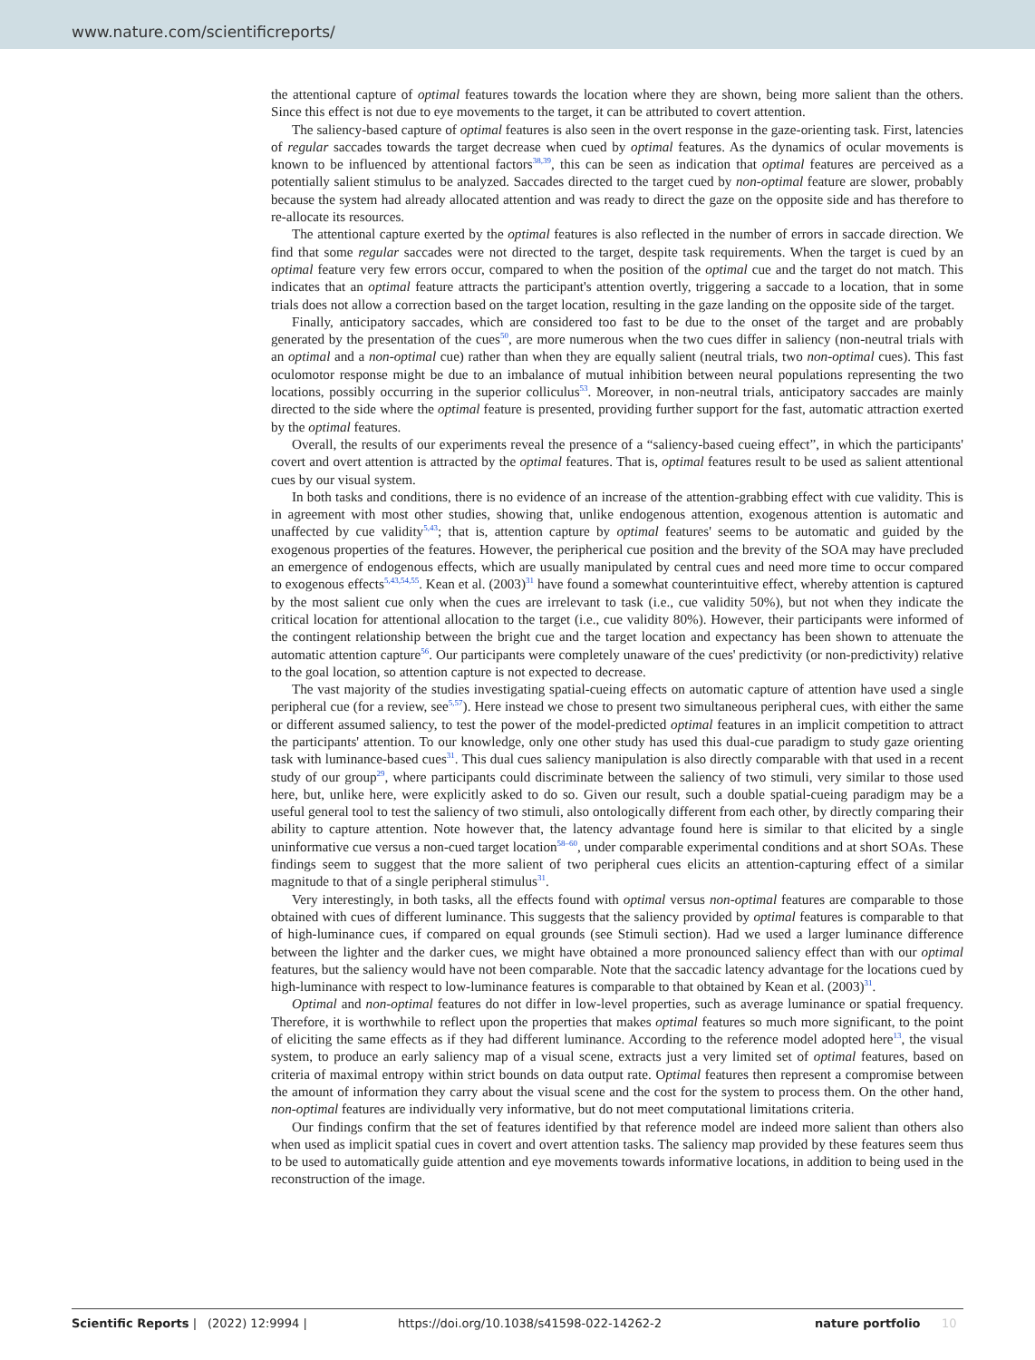www.nature.com/scientificreports/
the attentional capture of optimal features towards the location where they are shown, being more salient than the others. Since this effect is not due to eye movements to the target, it can be attributed to covert attention.
The saliency-based capture of optimal features is also seen in the overt response in the gaze-orienting task. First, latencies of regular saccades towards the target decrease when cued by optimal features. As the dynamics of ocular movements is known to be influenced by attentional factors<sup>38,39</sup>, this can be seen as indication that optimal features are perceived as a potentially salient stimulus to be analyzed. Saccades directed to the target cued by non-optimal feature are slower, probably because the system had already allocated attention and was ready to direct the gaze on the opposite side and has therefore to re-allocate its resources.
The attentional capture exerted by the optimal features is also reflected in the number of errors in saccade direction. We find that some regular saccades were not directed to the target, despite task requirements. When the target is cued by an optimal feature very few errors occur, compared to when the position of the optimal cue and the target do not match. This indicates that an optimal feature attracts the participant's attention overtly, triggering a saccade to a location, that in some trials does not allow a correction based on the target location, resulting in the gaze landing on the opposite side of the target.
Finally, anticipatory saccades, which are considered too fast to be due to the onset of the target and are probably generated by the presentation of the cues<sup>50</sup>, are more numerous when the two cues differ in saliency (non-neutral trials with an optimal and a non-optimal cue) rather than when they are equally salient (neutral trials, two non-optimal cues). This fast oculomotor response might be due to an imbalance of mutual inhibition between neural populations representing the two locations, possibly occurring in the superior colliculus<sup>53</sup>. Moreover, in non-neutral trials, anticipatory saccades are mainly directed to the side where the optimal feature is presented, providing further support for the fast, automatic attraction exerted by the optimal features.
Overall, the results of our experiments reveal the presence of a “saliency-based cueing effect”, in which the participants' covert and overt attention is attracted by the optimal features. That is, optimal features result to be used as salient attentional cues by our visual system.
In both tasks and conditions, there is no evidence of an increase of the attention-grabbing effect with cue validity. This is in agreement with most other studies, showing that, unlike endogenous attention, exogenous attention is automatic and unaffected by cue validity<sup>5,43</sup>; that is, attention capture by optimal features' seems to be automatic and guided by the exogenous properties of the features. However, the peripherical cue position and the brevity of the SOA may have precluded an emergence of endogenous effects, which are usually manipulated by central cues and need more time to occur compared to exogenous effects<sup>5,43,54,55</sup>. Kean et al. (2003)<sup>31</sup> have found a somewhat counterintuitive effect, whereby attention is captured by the most salient cue only when the cues are irrelevant to task (i.e., cue validity 50%), but not when they indicate the critical location for attentional allocation to the target (i.e., cue validity 80%). However, their participants were informed of the contingent relationship between the bright cue and the target location and expectancy has been shown to attenuate the automatic attention capture<sup>56</sup>. Our participants were completely unaware of the cues' predictivity (or non-predictivity) relative to the goal location, so attention capture is not expected to decrease.
The vast majority of the studies investigating spatial-cueing effects on automatic capture of attention have used a single peripheral cue (for a review, see<sup>5,57</sup>). Here instead we chose to present two simultaneous peripheral cues, with either the same or different assumed saliency, to test the power of the model-predicted optimal features in an implicit competition to attract the participants' attention. To our knowledge, only one other study has used this dual-cue paradigm to study gaze orienting task with luminance-based cues<sup>31</sup>. This dual cues saliency manipulation is also directly comparable with that used in a recent study of our group<sup>29</sup>, where participants could discriminate between the saliency of two stimuli, very similar to those used here, but, unlike here, were explicitly asked to do so. Given our result, such a double spatial-cueing paradigm may be a useful general tool to test the saliency of two stimuli, also ontologically different from each other, by directly comparing their ability to capture attention. Note however that, the latency advantage found here is similar to that elicited by a single uninformative cue versus a non-cued target location<sup>58–60</sup>, under comparable experimental conditions and at short SOAs. These findings seem to suggest that the more salient of two peripheral cues elicits an attention-capturing effect of a similar magnitude to that of a single peripheral stimulus<sup>31</sup>.
Very interestingly, in both tasks, all the effects found with optimal versus non-optimal features are comparable to those obtained with cues of different luminance. This suggests that the saliency provided by optimal features is comparable to that of high-luminance cues, if compared on equal grounds (see Stimuli section). Had we used a larger luminance difference between the lighter and the darker cues, we might have obtained a more pronounced saliency effect than with our optimal features, but the saliency would have not been comparable. Note that the saccadic latency advantage for the locations cued by high-luminance with respect to low-luminance features is comparable to that obtained by Kean et al. (2003)<sup>31</sup>.
Optimal and non-optimal features do not differ in low-level properties, such as average luminance or spatial frequency. Therefore, it is worthwhile to reflect upon the properties that makes optimal features so much more significant, to the point of eliciting the same effects as if they had different luminance. According to the reference model adopted here<sup>13</sup>, the visual system, to produce an early saliency map of a visual scene, extracts just a very limited set of optimal features, based on criteria of maximal entropy within strict bounds on data output rate. Optimal features then represent a compromise between the amount of information they carry about the visual scene and the cost for the system to process them. On the other hand, non-optimal features are individually very informative, but do not meet computational limitations criteria.
Our findings confirm that the set of features identified by that reference model are indeed more salient than others also when used as implicit spatial cues in covert and overt attention tasks. The saliency map provided by these features seem thus to be used to automatically guide attention and eye movements towards informative locations, in addition to being used in the reconstruction of the image.
Scientific Reports | (2022) 12:9994 | https://doi.org/10.1038/s41598-022-14262-2 nature portfolio 10